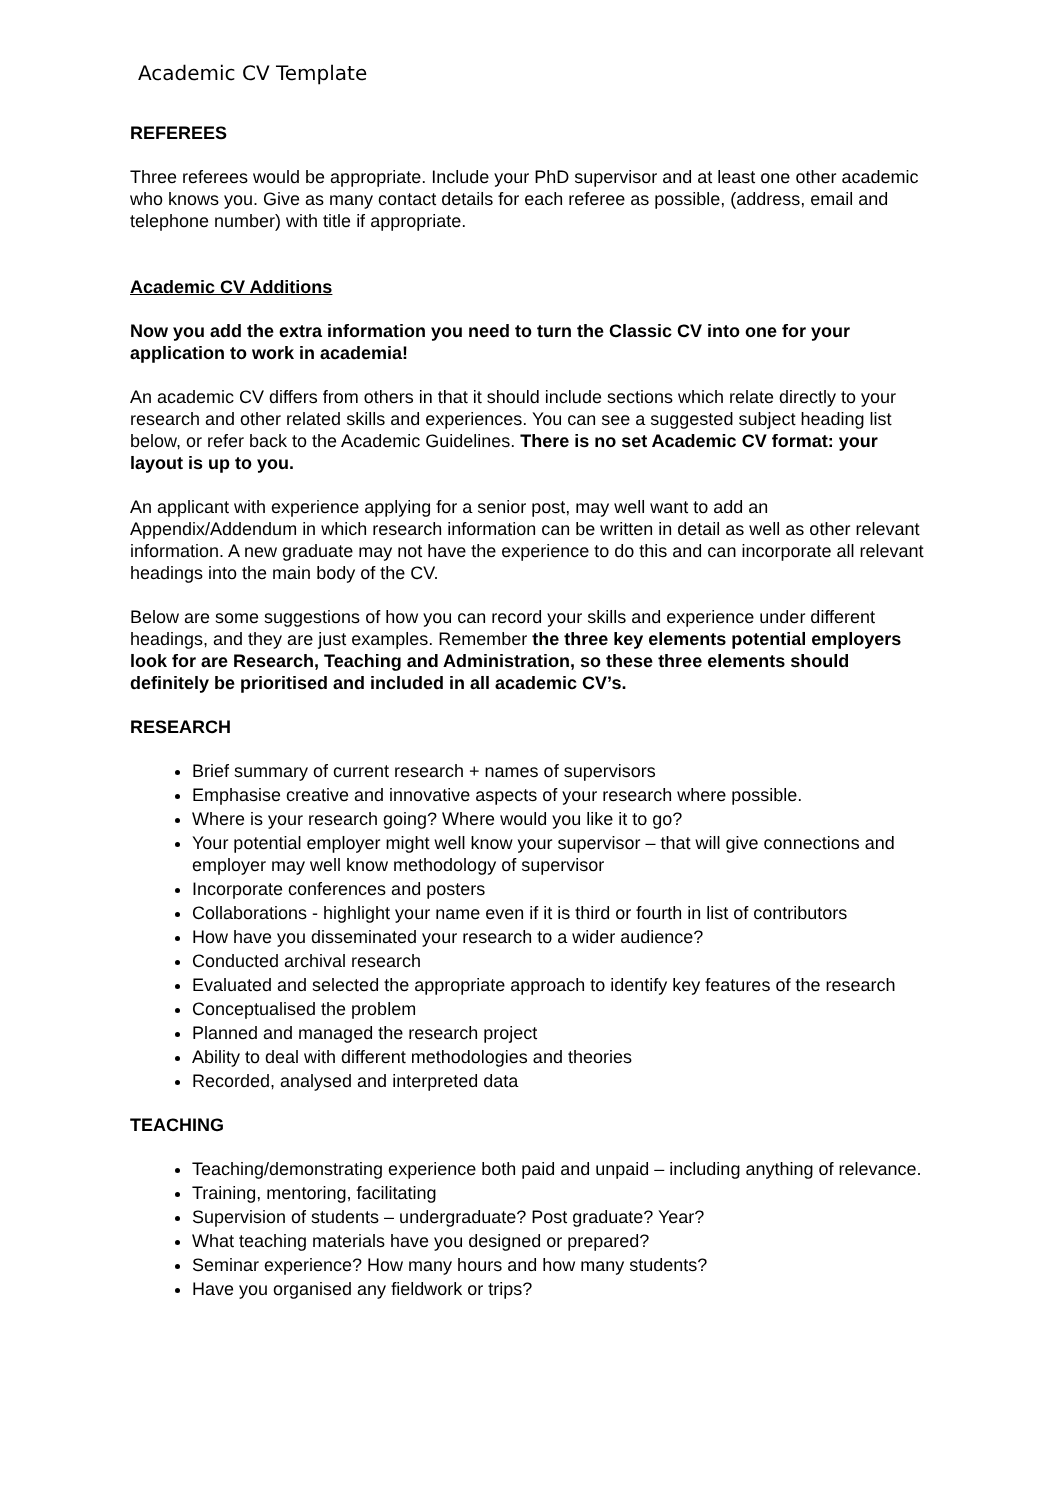Academic CV Template
REFEREES
Three referees would be appropriate. Include your PhD supervisor and at least one other academic who knows you. Give as many contact details for each referee as possible, (address, email and telephone number) with title if appropriate.
Academic CV Additions
Now you add the extra information you need to turn the Classic CV into one for your application to work in academia!
An academic CV differs from others in that it should include sections which relate directly to your research and other related skills and experiences. You can see a suggested subject heading list below, or refer back to the Academic Guidelines. There is no set Academic CV format: your layout is up to you.
An applicant with experience applying for a senior post, may well want to add an Appendix/Addendum in which research information can be written in detail as well as other relevant information. A new graduate may not have the experience to do this and can incorporate all relevant headings into the main body of the CV.
Below are some suggestions of how you can record your skills and experience under different headings, and they are just examples. Remember the three key elements potential employers look for are Research, Teaching and Administration, so these three elements should definitely be prioritised and included in all academic CV’s.
RESEARCH
Brief summary of current research + names of supervisors
Emphasise creative and innovative aspects of your research where possible.
Where is your research going? Where would you like it to go?
Your potential employer might well know your supervisor – that will give connections and employer may well know methodology of supervisor
Incorporate conferences and posters
Collaborations - highlight your name even if it is third or fourth in list of contributors
How have you disseminated your research to a wider audience?
Conducted archival research
Evaluated and selected the appropriate approach to identify key features of the research
Conceptualised the problem
Planned and managed the research project
Ability to deal with different methodologies and theories
Recorded, analysed and interpreted data
TEACHING
Teaching/demonstrating experience both paid and unpaid – including anything of relevance.
Training, mentoring, facilitating
Supervision of students – undergraduate? Post graduate? Year?
What teaching materials have you designed or prepared?
Seminar experience? How many hours and how many students?
Have you organised any fieldwork or trips?